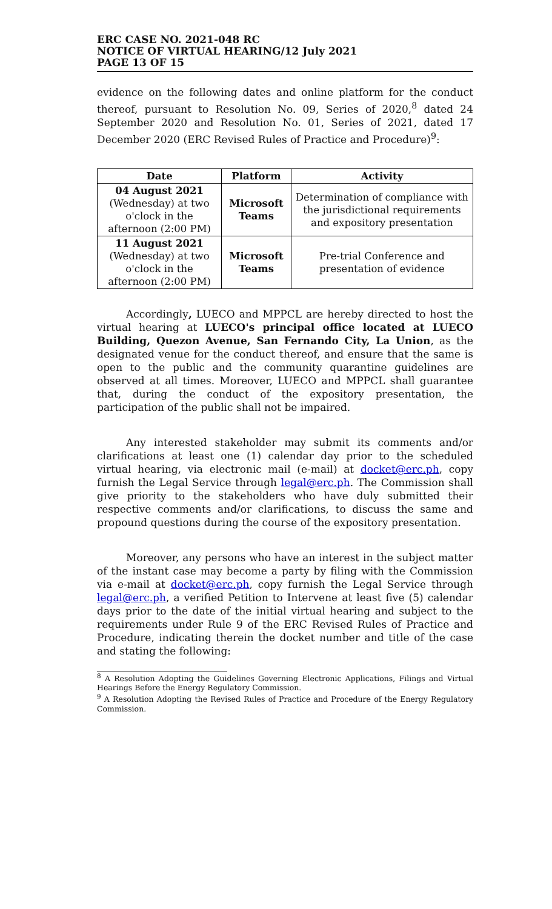ERC CASE NO. 2021-048 RC
NOTICE OF VIRTUAL HEARING/12 July 2021
PAGE 13 OF 15
evidence on the following dates and online platform for the conduct thereof, pursuant to Resolution No. 09, Series of 2020,<sup>8</sup> dated 24 September 2020 and Resolution No. 01, Series of 2021, dated 17 December 2020 (ERC Revised Rules of Practice and Procedure)<sup>9</sup>:
| Date | Platform | Activity |
| --- | --- | --- |
| 04 August 2021 (Wednesday) at two o'clock in the afternoon (2:00 PM) | Microsoft Teams | Determination of compliance with the jurisdictional requirements and expository presentation |
| 11 August 2021 (Wednesday) at two o'clock in the afternoon (2:00 PM) | Microsoft Teams | Pre-trial Conference and presentation of evidence |
Accordingly, LUECO and MPPCL are hereby directed to host the virtual hearing at LUECO's principal office located at LUECO Building, Quezon Avenue, San Fernando City, La Union, as the designated venue for the conduct thereof, and ensure that the same is open to the public and the community quarantine guidelines are observed at all times. Moreover, LUECO and MPPCL shall guarantee that, during the conduct of the expository presentation, the participation of the public shall not be impaired.
Any interested stakeholder may submit its comments and/or clarifications at least one (1) calendar day prior to the scheduled virtual hearing, via electronic mail (e-mail) at docket@erc.ph, copy furnish the Legal Service through legal@erc.ph. The Commission shall give priority to the stakeholders who have duly submitted their respective comments and/or clarifications, to discuss the same and propound questions during the course of the expository presentation.
Moreover, any persons who have an interest in the subject matter of the instant case may become a party by filing with the Commission via e-mail at docket@erc.ph, copy furnish the Legal Service through legal@erc.ph, a verified Petition to Intervene at least five (5) calendar days prior to the date of the initial virtual hearing and subject to the requirements under Rule 9 of the ERC Revised Rules of Practice and Procedure, indicating therein the docket number and title of the case and stating the following:
<sup>8</sup> A Resolution Adopting the Guidelines Governing Electronic Applications, Filings and Virtual Hearings Before the Energy Regulatory Commission.
<sup>9</sup> A Resolution Adopting the Revised Rules of Practice and Procedure of the Energy Regulatory Commission.